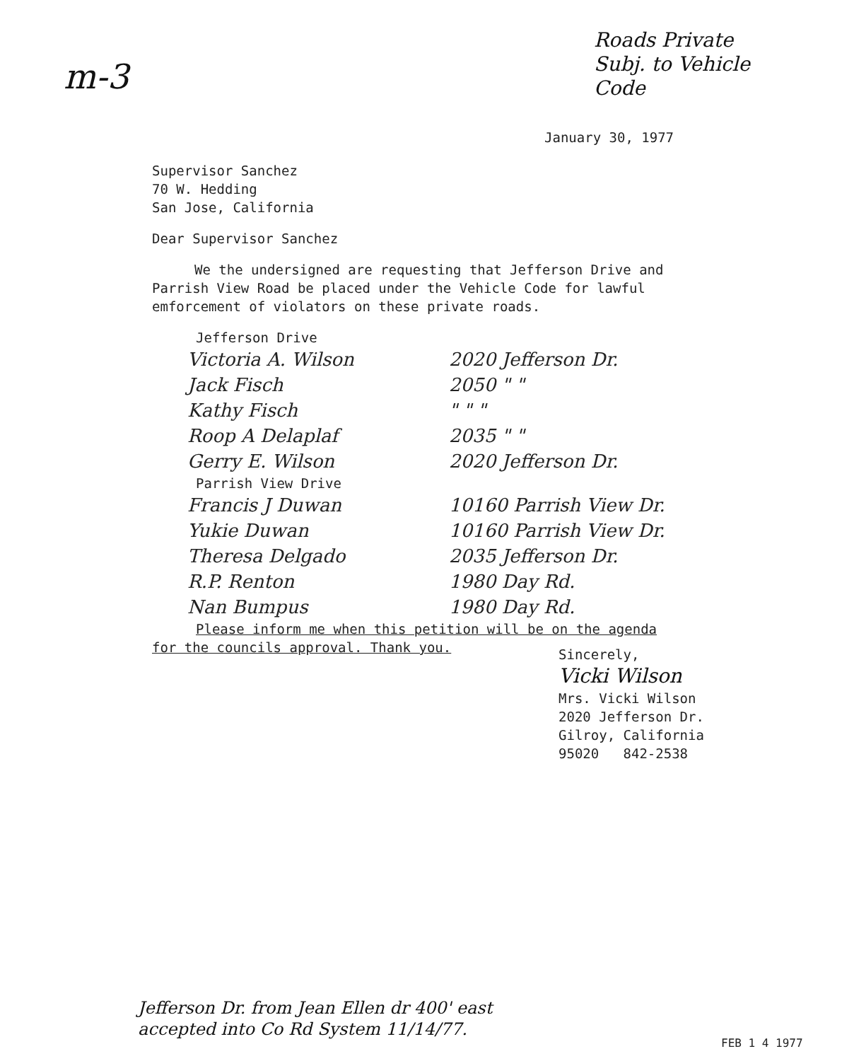m-3
Roads Private
Subj. to Vehicle
Code
January 30, 1977
Supervisor Sanchez
70 W. Hedding
San Jose, California
Dear Supervisor Sanchez
We the undersigned are requesting that Jefferson Drive and Parrish View Road be placed under the Vehicle Code for lawful emforcement of violators on these private roads.
Jefferson Drive
Victoria A. Wilson 2020 Jefferson Dr.
Jack Fisch 2050 " "
Kathy Fisch " " "
Roop A Delaplaf 2035 " "
Gerry E. Wilson 2020 Jefferson Dr.
Parrish View Drive
Francis J Duwan 10160 Parrish View Dr.
Yukie Duwan 10160 Parrish View Dr.
Theresa Delgado 2035 Jefferson Dr.
R.P. Renton 1980 Day Rd.
Nan Bumpus 1980 Day Rd.
Please inform me when this petition will be on the agenda
for the councils approval. Thank you.
Sincerely,
Vicki Wilson
Mrs. Vicki Wilson
2020 Jefferson Dr.
Gilroy, California
95020 842-2538
Jefferson Dr. from Jean Ellen dr 400' east
accepted into Co Rd System 11/14/77.
FEB 1 4 1977